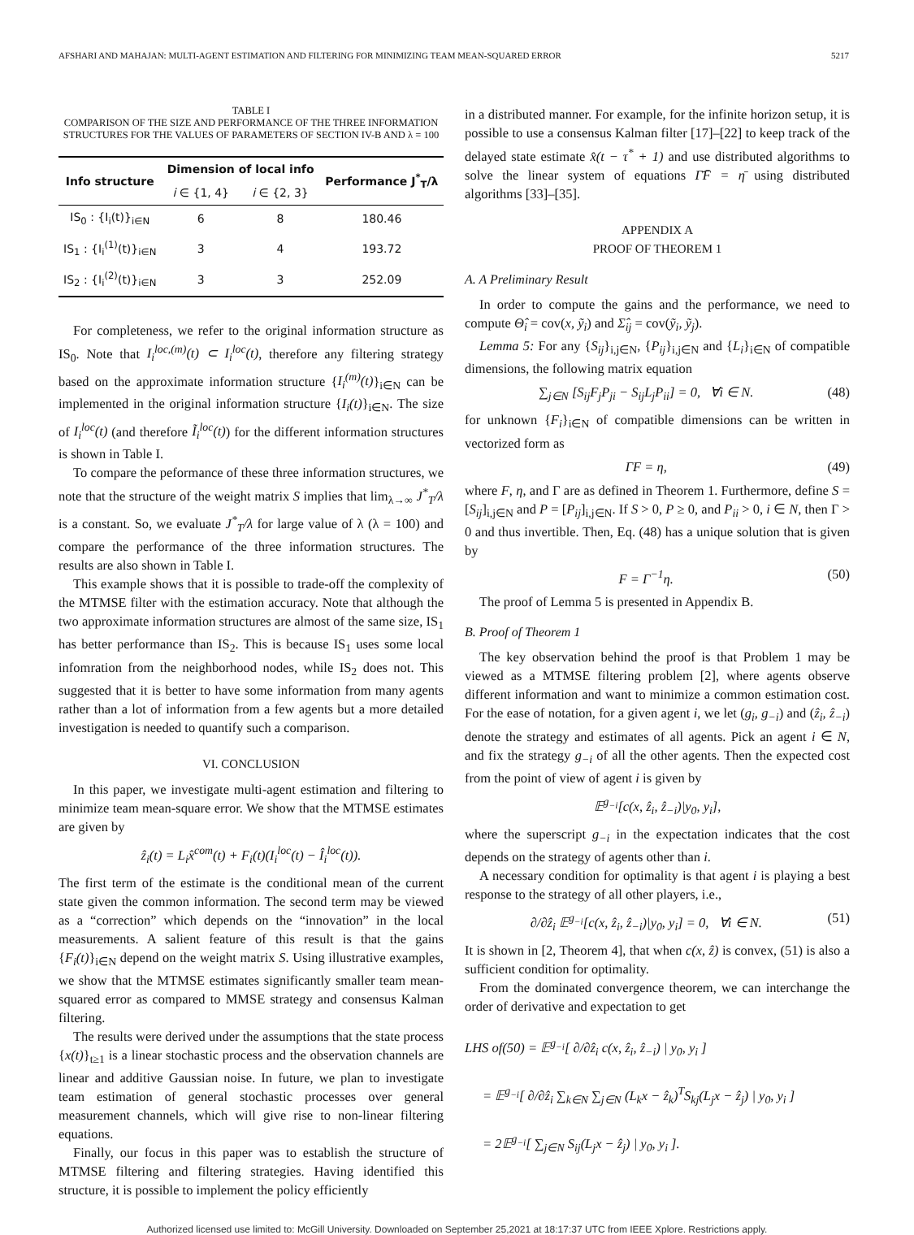AFSHARI AND MAHAJAN: MULTI-AGENT ESTIMATION AND FILTERING FOR MINIMIZING TEAM MEAN-SQUARED ERROR 5217
TABLE I
COMPARISON OF THE SIZE AND PERFORMANCE OF THE THREE INFORMATION STRUCTURES FOR THE VALUES OF PARAMETERS OF SECTION IV-B AND λ = 100
| Info structure | Dimension of local info | | Performance J<sup>*</sup><sub>T</sub>/λ |
| --- | --- | --- | --- |
| | i ∈ {1, 4} | i ∈ {2, 3} | |
| IS<sub>0</sub> : {I<sub>i</sub>(t)}<sub>i∈N</sub> | 6 | 8 | 180.46 |
| IS<sub>1</sub> : {I<sub>i</sub><sup>(1)</sup>(t)}<sub>i∈N</sub> | 3 | 4 | 193.72 |
| IS<sub>2</sub> : {I<sub>i</sub><sup>(2)</sup>(t)}<sub>i∈N</sub> | 3 | 3 | 252.09 |
For completeness, we refer to the original information structure as IS<sub>0</sub>. Note that I<sub>i</sub><sup>loc,(m)</sup>(t) ⊂ I<sub>i</sub><sup>loc</sup>(t), therefore any filtering strategy based on the approximate information structure {I<sub>i</sub><sup>(m)</sup>(t)}<sub>i∈N</sub> can be implemented in the original information structure {I<sub>i</sub>(t)}<sub>i∈N</sub>. The size of I<sub>i</sub><sup>loc</sup>(t) (and therefore Ĩ<sub>i</sub><sup>loc</sup>(t)) for the different information structures is shown in Table I.
To compare the peformance of these three information structures, we note that the structure of the weight matrix S implies that lim<sub>λ→∞</sub> J<sup>*</sup><sub>T</sub>/λ is a constant. So, we evaluate J<sup>*</sup><sub>T</sub>/λ for large value of λ (λ = 100) and compare the performance of the three information structures. The results are also shown in Table I.
This example shows that it is possible to trade-off the complexity of the MTMSE filter with the estimation accuracy. Note that although the two approximate information structures are almost of the same size, IS<sub>1</sub> has better performance than IS<sub>2</sub>. This is because IS<sub>1</sub> uses some local infomration from the neighborhood nodes, while IS<sub>2</sub> does not. This suggested that it is better to have some information from many agents rather than a lot of information from a few agents but a more detailed investigation is needed to quantify such a comparison.
VI. CONCLUSION
In this paper, we investigate multi-agent estimation and filtering to minimize team mean-square error. We show that the MTMSE estimates are given by
ẑ<sub>i</sub>(t) = L<sub>i</sub>x̂<sup>com</sup>(t) + F<sub>i</sub>(t)(I<sub>i</sub><sup>loc</sup>(t) − Î<sub>i</sub><sup>loc</sup>(t)).
The first term of the estimate is the conditional mean of the current state given the common information. The second term may be viewed as a “correction” which depends on the “innovation” in the local measurements. A salient feature of this result is that the gains {F<sub>i</sub>(t)}<sub>i∈N</sub> depend on the weight matrix S. Using illustrative examples, we show that the MTMSE estimates significantly smaller team mean-squared error as compared to MMSE strategy and consensus Kalman filtering.
The results were derived under the assumptions that the state process {x(t)}<sub>t≥1</sub> is a linear stochastic process and the observation channels are linear and additive Gaussian noise. In future, we plan to investigate team estimation of general stochastic processes over general measurement channels, which will give rise to non-linear filtering equations.
Finally, our focus in this paper was to establish the structure of MTMSE filtering and filtering strategies. Having identified this structure, it is possible to implement the policy efficiently
in a distributed manner. For example, for the infinite horizon setup, it is possible to use a consensus Kalman filter [17]–[22] to keep track of the delayed state estimate x̂(t − τ<sup>*</sup> + 1) and use distributed algorithms to solve the linear system of equations Γ̄F̄ = η̄ using distributed algorithms [33]–[35].
APPENDIX A
PROOF OF THEOREM 1
A. A Preliminary Result
In order to compute the gains and the performance, we need to compute Θ̂<sub>i</sub> = cov(x, ỹ<sub>i</sub>) and Σ̂<sub>ij</sub> = cov(ỹ<sub>i</sub>, ỹ<sub>j</sub>).
Lemma 5: For any {S<sub>ij</sub>}<sub>i,j∈N</sub>, {P<sub>ij</sub>}<sub>i,j∈N</sub> and {L<sub>i</sub>}<sub>i∈N</sub> of compatible dimensions, the following matrix equation
∑<sub>j∈N</sub> [S<sub>ij</sub>F<sub>j</sub>P<sub>ji</sub> − S<sub>ij</sub>L<sub>j</sub>P<sub>ii</sub>] = 0, ∀i ∈ N. (48)
for unknown {F<sub>i</sub>}<sub>i∈N</sub> of compatible dimensions can be written in vectorized form as
ΓF = η, (49)
where F, η, and Γ are as defined in Theorem 1. Furthermore, define S = [S<sub>ij</sub>]<sub>i,j∈N</sub> and P = [P<sub>ij</sub>]<sub>i,j∈N</sub>. If S > 0, P ≥ 0, and P<sub>ii</sub> > 0, i ∈ N, then Γ > 0 and thus invertible. Then, Eq. (48) has a unique solution that is given by
F = Γ<sup>−1</sup>η. (50)
The proof of Lemma 5 is presented in Appendix B.
B. Proof of Theorem 1
The key observation behind the proof is that Problem 1 may be viewed as a MTMSE filtering problem [2], where agents observe different information and want to minimize a common estimation cost. For the ease of notation, for a given agent i, we let (g<sub>i</sub>, g<sub>−i</sub>) and (ẑ<sub>i</sub>, ẑ<sub>−i</sub>) denote the strategy and estimates of all agents. Pick an agent i ∈ N, and fix the strategy g<sub>−i</sub> of all the other agents. Then the expected cost from the point of view of agent i is given by
𝔼<sup>g<sub>−i</sub></sup>[c(x, ẑ<sub>i</sub>, ẑ<sub>−i</sub>)|y<sub>0</sub>, y<sub>i</sub>],
where the superscript g<sub>−i</sub> in the expectation indicates that the cost depends on the strategy of agents other than i.
A necessary condition for optimality is that agent i is playing a best response to the strategy of all other players, i.e.,
∂/∂ẑ<sub>i</sub> 𝔼<sup>g<sub>−i</sub></sup>[c(x, ẑ<sub>i</sub>, ẑ<sub>−i</sub>)|y<sub>0</sub>, y<sub>i</sub>] = 0, ∀i ∈ N. (51)
It is shown in [2, Theorem 4], that when c(x, ẑ) is convex, (51) is also a sufficient condition for optimality.
From the dominated convergence theorem, we can interchange the order of derivative and expectation to get
LHS of(50) = 𝔼<sup>g<sub>−i</sub></sup>[ ∂/∂ẑ<sub>i</sub> c(x, ẑ<sub>i</sub>, ẑ<sub>−i</sub>) | y<sub>0</sub>, y<sub>i</sub> ]
= 𝔼<sup>g<sub>−i</sub></sup>[ ∂/∂ẑ<sub>i</sub> ∑<sub>k∈N</sub> ∑<sub>j∈N</sub> (L<sub>k</sub>x − ẑ<sub>k</sub>)<sup>T</sup>S<sub>kj</sub>(L<sub>j</sub>x − ẑ<sub>j</sub>) | y<sub>0</sub>, y<sub>i</sub> ]
= 2𝔼<sup>g<sub>−i</sub></sup>[ ∑<sub>j∈N</sub> S<sub>ij</sub>(L<sub>j</sub>x − ẑ<sub>j</sub>) | y<sub>0</sub>, y<sub>i</sub> ].
Authorized licensed use limited to: McGill University. Downloaded on September 25,2021 at 18:17:37 UTC from IEEE Xplore. Restrictions apply.